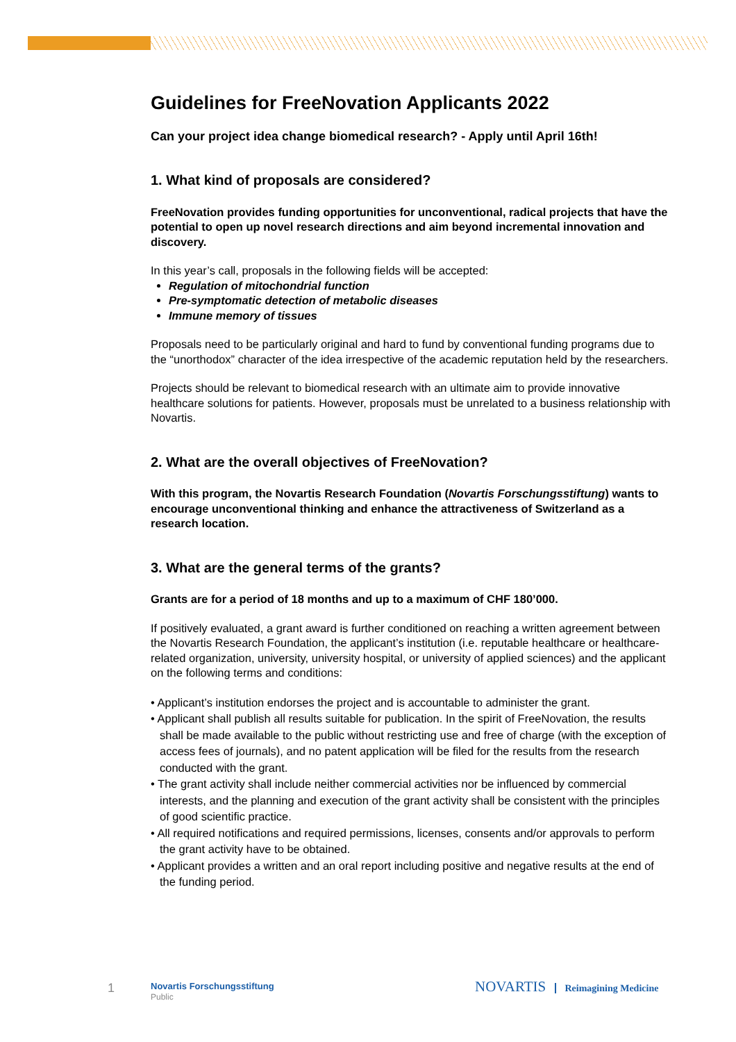Guidelines for FreeNovation Applicants 2022
Can your project idea change biomedical research? - Apply until April 16th!
1. What kind of proposals are considered?
FreeNovation provides funding opportunities for unconventional, radical projects that have the potential to open up novel research directions and aim beyond incremental innovation and discovery.
In this year’s call, proposals in the following fields will be accepted:
Regulation of mitochondrial function
Pre-symptomatic detection of metabolic diseases
Immune memory of tissues
Proposals need to be particularly original and hard to fund by conventional funding programs due to the “unorthodox” character of the idea irrespective of the academic reputation held by the researchers.
Projects should be relevant to biomedical research with an ultimate aim to provide innovative healthcare solutions for patients. However, proposals must be unrelated to a business relationship with Novartis.
2. What are the overall objectives of FreeNovation?
With this program, the Novartis Research Foundation (Novartis Forschungsstiftung) wants to encourage unconventional thinking and enhance the attractiveness of Switzerland as a research location.
3. What are the general terms of the grants?
Grants are for a period of 18 months and up to a maximum of CHF 180’000.
If positively evaluated, a grant award is further conditioned on reaching a written agreement between the Novartis Research Foundation, the applicant’s institution (i.e. reputable healthcare or healthcare-related organization, university, university hospital, or university of applied sciences) and the applicant on the following terms and conditions:
• Applicant’s institution endorses the project and is accountable to administer the grant.
• Applicant shall publish all results suitable for publication. In the spirit of FreeNovation, the results shall be made available to the public without restricting use and free of charge (with the exception of access fees of journals), and no patent application will be filed for the results from the research conducted with the grant.
• The grant activity shall include neither commercial activities nor be influenced by commercial interests, and the planning and execution of the grant activity shall be consistent with the principles of good scientific practice.
• All required notifications and required permissions, licenses, consents and/or approvals to perform the grant activity have to be obtained.
• Applicant provides a written and an oral report including positive and negative results at the end of the funding period.
1 Novartis Forschungsstiftung
Public
NOVARTIS Reimagining Medicine